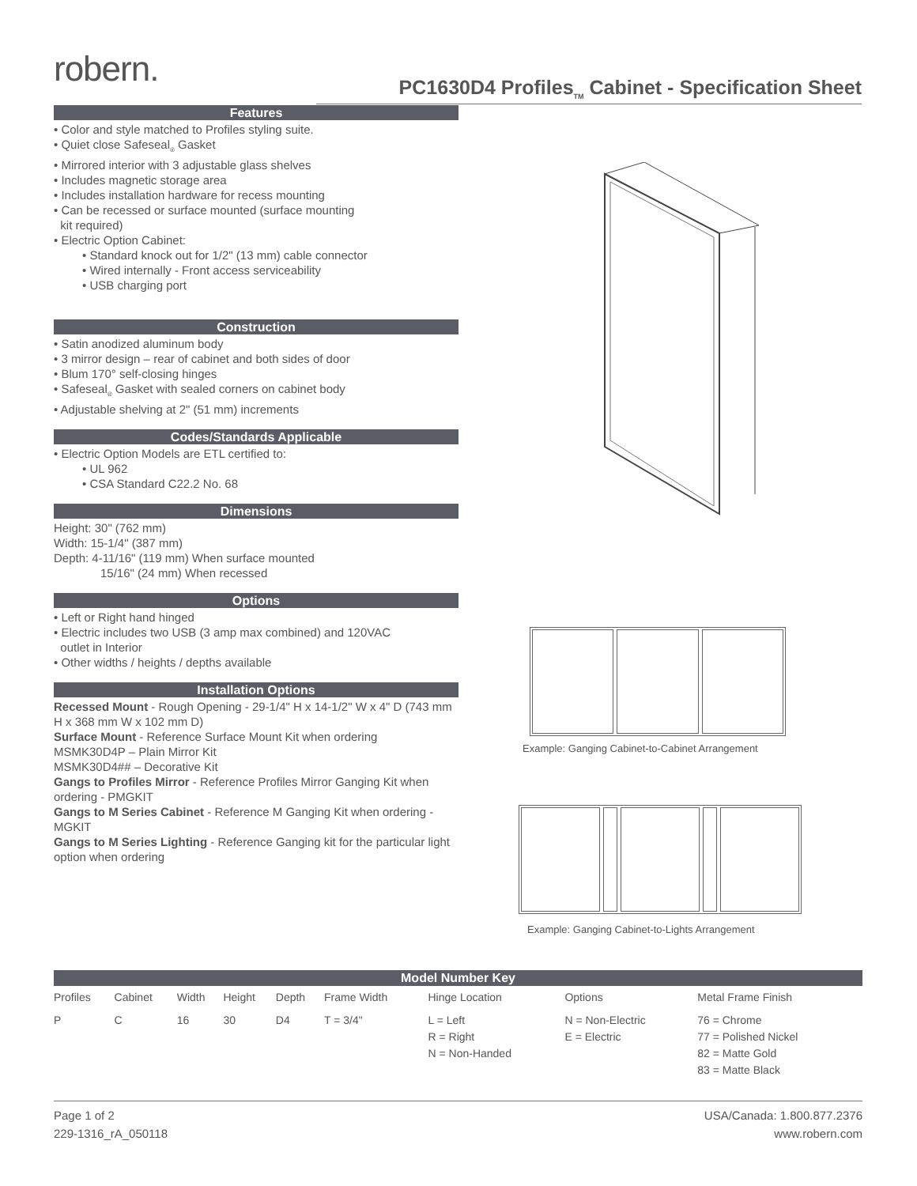robern.
PC1630D4 Profiles<sub>TM</sub> Cabinet - Specification Sheet
Features
• Color and style matched to Profiles styling suite.
• Quiet close Safeseal<sub>®</sub> Gasket
• Mirrored interior with 3 adjustable glass shelves
• Includes magnetic storage area
• Includes installation hardware for recess mounting
• Can be recessed or surface mounted (surface mounting
kit required)
• Electric Option Cabinet:
• Standard knock out for 1/2" (13 mm) cable connector
• Wired internally - Front access serviceability
• USB charging port
Construction
• Satin anodized aluminum body
• 3 mirror design – rear of cabinet and both sides of door
• Blum 170° self-closing hinges
• Safeseal<sub>®</sub> Gasket with sealed corners on cabinet body
• Adjustable shelving at 2" (51 mm) increments
Codes/Standards Applicable
• Electric Option Models are ETL certified to:
• UL 962
• CSA Standard C22.2 No. 68
Dimensions
Height: 30" (762 mm)
Width: 15-1/4" (387 mm)
Depth: 4-11/16" (119 mm) When surface mounted
15/16" (24 mm) When recessed
Options
• Left or Right hand hinged
• Electric includes two USB (3 amp max combined) and 120VAC
outlet in Interior
• Other widths / heights / depths available
Installation Options
Recessed Mount - Rough Opening - 29-1/4" H x 14-1/2" W x 4" D (743 mm H x 368 mm W x 102 mm D)
Surface Mount - Reference Surface Mount Kit when ordering
MSMK30D4P – Plain Mirror Kit
MSMK30D4## – Decorative Kit
Gangs to Profiles Mirror - Reference Profiles Mirror Ganging Kit when ordering - PMGKIT
Gangs to M Series Cabinet - Reference M Ganging Kit when ordering - MGKIT
Gangs to M Series Lighting - Reference Ganging kit for the particular light option when ordering
Example: Ganging Cabinet-to-Cabinet Arrangement
Example: Ganging Cabinet-to-Lights Arrangement
| Model Number Key | | | | | | | | |
| --- | --- | --- | --- | --- | --- | --- | --- | --- |
| Profiles | Cabinet | Width | Height | Depth | Frame Width | Hinge Location | Options | Metal Frame Finish |
| P | C | 16 | 30 | D4 | T = 3/4" | L = Left R = Right N = Non-Handed | N = Non-Electric E = Electric | 76 = Chrome 77 = Polished Nickel 82 = Matte Gold 83 = Matte Black |
Page 1 of 2
229-1316_rA_050118
USA/Canada: 1.800.877.2376
www.robern.com